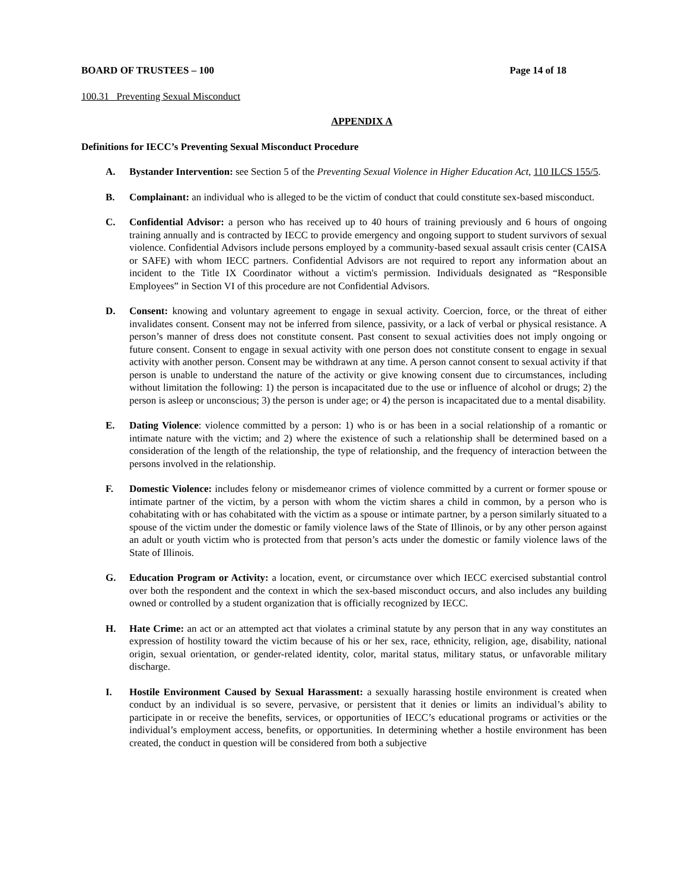BOARD OF TRUSTEES – 100 Page 14 of 18
100.31 Preventing Sexual Misconduct
APPENDIX A
Definitions for IECC’s Preventing Sexual Misconduct Procedure
A. Bystander Intervention: see Section 5 of the Preventing Sexual Violence in Higher Education Act, 110 ILCS 155/5.
B. Complainant: an individual who is alleged to be the victim of conduct that could constitute sex-based misconduct.
C. Confidential Advisor: a person who has received up to 40 hours of training previously and 6 hours of ongoing training annually and is contracted by IECC to provide emergency and ongoing support to student survivors of sexual violence. Confidential Advisors include persons employed by a community-based sexual assault crisis center (CAISA or SAFE) with whom IECC partners. Confidential Advisors are not required to report any information about an incident to the Title IX Coordinator without a victim's permission. Individuals designated as “Responsible Employees” in Section VI of this procedure are not Confidential Advisors.
D. Consent: knowing and voluntary agreement to engage in sexual activity. Coercion, force, or the threat of either invalidates consent. Consent may not be inferred from silence, passivity, or a lack of verbal or physical resistance. A person’s manner of dress does not constitute consent. Past consent to sexual activities does not imply ongoing or future consent. Consent to engage in sexual activity with one person does not constitute consent to engage in sexual activity with another person. Consent may be withdrawn at any time. A person cannot consent to sexual activity if that person is unable to understand the nature of the activity or give knowing consent due to circumstances, including without limitation the following: 1) the person is incapacitated due to the use or influence of alcohol or drugs; 2) the person is asleep or unconscious; 3) the person is under age; or 4) the person is incapacitated due to a mental disability.
E. Dating Violence: violence committed by a person: 1) who is or has been in a social relationship of a romantic or intimate nature with the victim; and 2) where the existence of such a relationship shall be determined based on a consideration of the length of the relationship, the type of relationship, and the frequency of interaction between the persons involved in the relationship.
F. Domestic Violence: includes felony or misdemeanor crimes of violence committed by a current or former spouse or intimate partner of the victim, by a person with whom the victim shares a child in common, by a person who is cohabitating with or has cohabitated with the victim as a spouse or intimate partner, by a person similarly situated to a spouse of the victim under the domestic or family violence laws of the State of Illinois, or by any other person against an adult or youth victim who is protected from that person’s acts under the domestic or family violence laws of the State of Illinois.
G. Education Program or Activity: a location, event, or circumstance over which IECC exercised substantial control over both the respondent and the context in which the sex-based misconduct occurs, and also includes any building owned or controlled by a student organization that is officially recognized by IECC.
H. Hate Crime: an act or an attempted act that violates a criminal statute by any person that in any way constitutes an expression of hostility toward the victim because of his or her sex, race, ethnicity, religion, age, disability, national origin, sexual orientation, or gender-related identity, color, marital status, military status, or unfavorable military discharge.
I. Hostile Environment Caused by Sexual Harassment: a sexually harassing hostile environment is created when conduct by an individual is so severe, pervasive, or persistent that it denies or limits an individual’s ability to participate in or receive the benefits, services, or opportunities of IECC’s educational programs or activities or the individual’s employment access, benefits, or opportunities. In determining whether a hostile environment has been created, the conduct in question will be considered from both a subjective